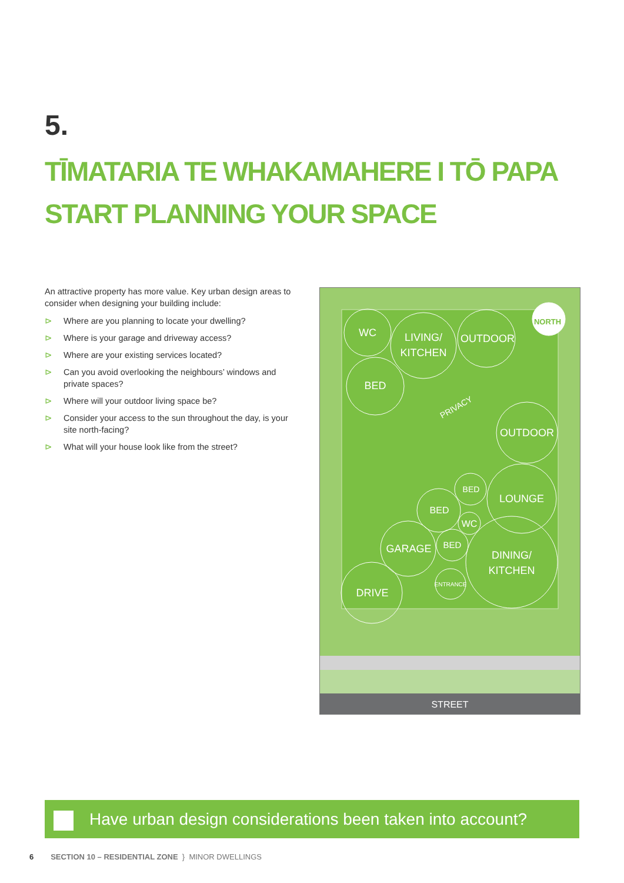5.
TĪMATARIA TE WHAKAMAHERE I TŌ PAPA
START PLANNING YOUR SPACE
An attractive property has more value. Key urban design areas to consider when designing your building include:
⊳ Where are you planning to locate your dwelling?
⊳ Where is your garage and driveway access?
⊳ Where are your existing services located?
⊳ Can you avoid overlooking the neighbours’ windows and private spaces?
⊳ Where will your outdoor living space be?
⊳ Consider your access to the sun throughout the day, is your site north-facing?
⊳ What will your house look like from the street?
WC
LIVING/
KITCHEN
OUTDOOR
BED
OUTDOOR
LOUNGE
BED
BED
WC
BED
GARAGE
DINING/
KITCHEN
ENTRANCE
DRIVE
PRIVACY
STREET
NORTH
Have urban design considerations been taken into account?
6 SECTION 10 – RESIDENTIAL ZONE } MINOR DWELLINGS